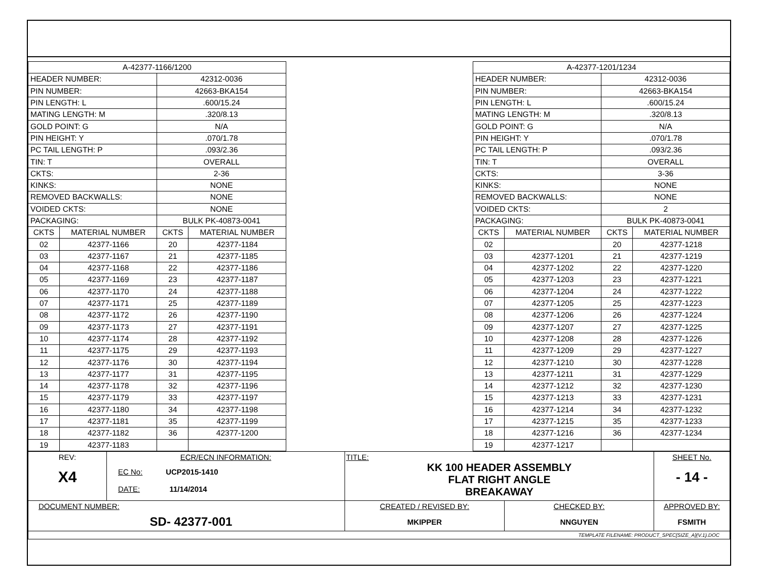| A-42377-1166/1200 | | | |
| HEADER NUMBER: | | 42312-0036 | |
| PIN NUMBER: | | 42663-BKA154 | |
| PIN LENGTH: L | | .600/15.24 | |
| MATING LENGTH: M | | .320/8.13 | |
| GOLD POINT: G | | N/A | |
| PIN HEIGHT: Y | | .070/1.78 | |
| PC TAIL LENGTH: P | | .093/2.36 | |
| TIN: T | | OVERALL | |
| CKTS: | | 2-36 | |
| KINKS: | | NONE | |
| REMOVED BACKWALLS: | | NONE | |
| VOIDED CKTS: | | NONE | |
| PACKAGING: | | BULK PK-40873-0041 | |
| CKTS | MATERIAL NUMBER | CKTS | MATERIAL NUMBER |
| 02 | 42377-1166 | 20 | 42377-1184 |
| 03 | 42377-1167 | 21 | 42377-1185 |
| 04 | 42377-1168 | 22 | 42377-1186 |
| 05 | 42377-1169 | 23 | 42377-1187 |
| 06 | 42377-1170 | 24 | 42377-1188 |
| 07 | 42377-1171 | 25 | 42377-1189 |
| 08 | 42377-1172 | 26 | 42377-1190 |
| 09 | 42377-1173 | 27 | 42377-1191 |
| 10 | 42377-1174 | 28 | 42377-1192 |
| 11 | 42377-1175 | 29 | 42377-1193 |
| 12 | 42377-1176 | 30 | 42377-1194 |
| 13 | 42377-1177 | 31 | 42377-1195 |
| 14 | 42377-1178 | 32 | 42377-1196 |
| 15 | 42377-1179 | 33 | 42377-1197 |
| 16 | 42377-1180 | 34 | 42377-1198 |
| 17 | 42377-1181 | 35 | 42377-1199 |
| 18 | 42377-1182 | 36 | 42377-1200 |
| 19 | 42377-1183 | | |
| A-42377-1201/1234 | | | |
| HEADER NUMBER: | | 42312-0036 | |
| PIN NUMBER: | | 42663-BKA154 | |
| PIN LENGTH: L | | .600/15.24 | |
| MATING LENGTH: M | | .320/8.13 | |
| GOLD POINT: G | | N/A | |
| PIN HEIGHT: Y | | .070/1.78 | |
| PC TAIL LENGTH: P | | .093/2.36 | |
| TIN: T | | OVERALL | |
| CKTS: | | 3-36 | |
| KINKS: | | NONE | |
| REMOVED BACKWALLS: | | NONE | |
| VOIDED CKTS: | | 2 | |
| PACKAGING: | | BULK PK-40873-0041 | |
| CKTS | MATERIAL NUMBER | CKTS | MATERIAL NUMBER |
| 02 | | 20 | 42377-1218 |
| 03 | 42377-1201 | 21 | 42377-1219 |
| 04 | 42377-1202 | 22 | 42377-1220 |
| 05 | 42377-1203 | 23 | 42377-1221 |
| 06 | 42377-1204 | 24 | 42377-1222 |
| 07 | 42377-1205 | 25 | 42377-1223 |
| 08 | 42377-1206 | 26 | 42377-1224 |
| 09 | 42377-1207 | 27 | 42377-1225 |
| 10 | 42377-1208 | 28 | 42377-1226 |
| 11 | 42377-1209 | 29 | 42377-1227 |
| 12 | 42377-1210 | 30 | 42377-1228 |
| 13 | 42377-1211 | 31 | 42377-1229 |
| 14 | 42377-1212 | 32 | 42377-1230 |
| 15 | 42377-1213 | 33 | 42377-1231 |
| 16 | 42377-1214 | 34 | 42377-1232 |
| 17 | 42377-1215 | 35 | 42377-1233 |
| 18 | 42377-1216 | 36 | 42377-1234 |
| 19 | 42377-1217 | | |
| REV: X4 | ECR/ECN INFORMATION: EC No: UCP2015-1410 DATE: 11/14/2014 | TITLE: KK 100 HEADER ASSEMBLY FLAT RIGHT ANGLE BREAKAWAY | | | SHEET No. - 14 - |
| DOCUMENT NUMBER: SD- 42377-001 | | CREATED / REVISED BY: MKIPPER | CHECKED BY: NNGUYEN | APPROVED BY: FSMITH | |
| TEMPLATE FILENAME: PRODUCT_SPEC[SIZE_A](V.1).DOC | | | | | |